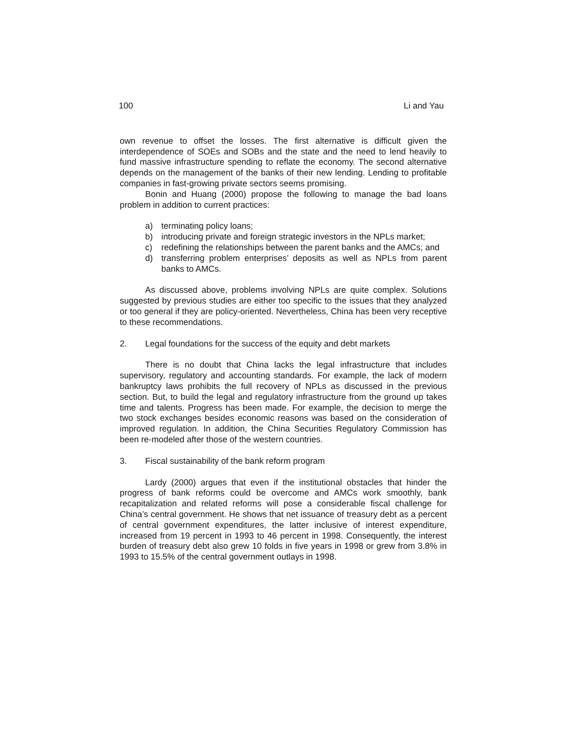100 Li and Yau
own revenue to offset the losses. The first alternative is difficult given the interdependence of SOEs and SOBs and the state and the need to lend heavily to fund massive infrastructure spending to reflate the economy. The second alternative depends on the management of the banks of their new lending. Lending to profitable companies in fast-growing private sectors seems promising.
Bonin and Huang (2000) propose the following to manage the bad loans problem in addition to current practices:
a) terminating policy loans;
b) introducing private and foreign strategic investors in the NPLs market;
c) redefining the relationships between the parent banks and the AMCs; and
d) transferring problem enterprises’ deposits as well as NPLs from parent banks to AMCs.
As discussed above, problems involving NPLs are quite complex. Solutions suggested by previous studies are either too specific to the issues that they analyzed or too general if they are policy-oriented. Nevertheless, China has been very receptive to these recommendations.
2. Legal foundations for the success of the equity and debt markets
There is no doubt that China lacks the legal infrastructure that includes supervisory, regulatory and accounting standards. For example, the lack of modern bankruptcy laws prohibits the full recovery of NPLs as discussed in the previous section. But, to build the legal and regulatory infrastructure from the ground up takes time and talents. Progress has been made. For example, the decision to merge the two stock exchanges besides economic reasons was based on the consideration of improved regulation. In addition, the China Securities Regulatory Commission has been re-modeled after those of the western countries.
3. Fiscal sustainability of the bank reform program
Lardy (2000) argues that even if the institutional obstacles that hinder the progress of bank reforms could be overcome and AMCs work smoothly, bank recapitalization and related reforms will pose a considerable fiscal challenge for China’s central government. He shows that net issuance of treasury debt as a percent of central government expenditures, the latter inclusive of interest expenditure, increased from 19 percent in 1993 to 46 percent in 1998. Consequently, the interest burden of treasury debt also grew 10 folds in five years in 1998 or grew from 3.8% in 1993 to 15.5% of the central government outlays in 1998.